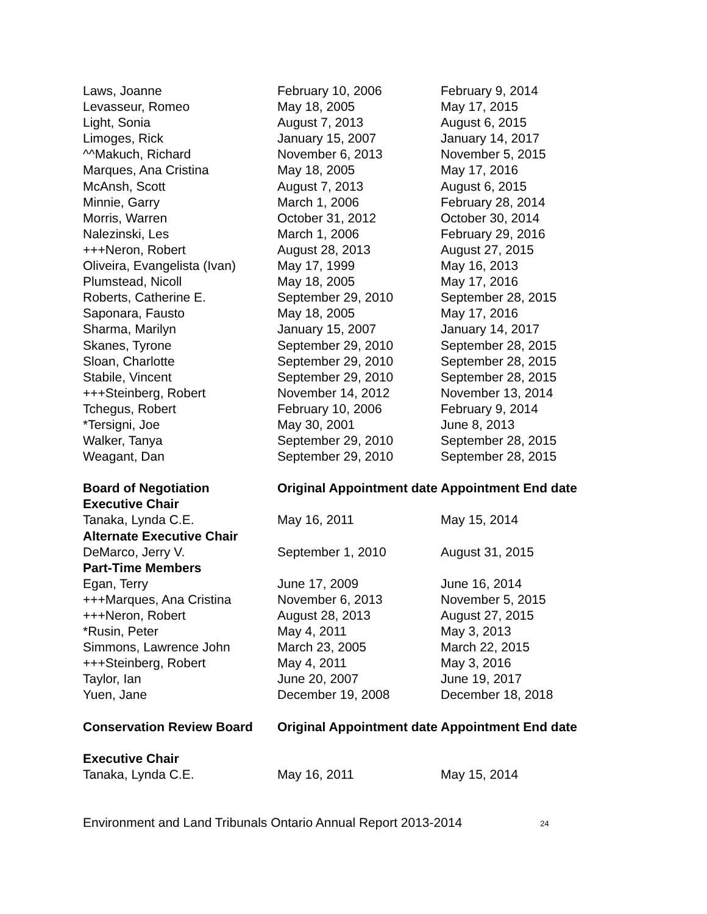| Laws, Joanne | February 10, 2006 | February 9, 2014 |
| Levasseur, Romeo | May 18, 2005 | May 17, 2015 |
| Light, Sonia | August 7, 2013 | August 6, 2015 |
| Limoges, Rick | January 15, 2007 | January 14, 2017 |
| ^^Makuch, Richard | November 6, 2013 | November 5, 2015 |
| Marques, Ana Cristina | May 18, 2005 | May 17, 2016 |
| McAnsh, Scott | August 7, 2013 | August 6, 2015 |
| Minnie, Garry | March 1, 2006 | February 28, 2014 |
| Morris, Warren | October 31, 2012 | October 30, 2014 |
| Nalezinski, Les | March 1, 2006 | February 29, 2016 |
| +++Neron, Robert | August 28, 2013 | August 27, 2015 |
| Oliveira, Evangelista (Ivan) | May 17, 1999 | May 16, 2013 |
| Plumstead, Nicoll | May 18, 2005 | May 17, 2016 |
| Roberts, Catherine E. | September 29, 2010 | September 28, 2015 |
| Saponara, Fausto | May 18, 2005 | May 17, 2016 |
| Sharma, Marilyn | January 15, 2007 | January 14, 2017 |
| Skanes, Tyrone | September 29, 2010 | September 28, 2015 |
| Sloan, Charlotte | September 29, 2010 | September 28, 2015 |
| Stabile, Vincent | September 29, 2010 | September 28, 2015 |
| +++Steinberg, Robert | November 14, 2012 | November 13, 2014 |
| Tchegus, Robert | February 10, 2006 | February 9, 2014 |
| *Tersigni, Joe | May 30, 2001 | June 8, 2013 |
| Walker, Tanya | September 29, 2010 | September 28, 2015 |
| Weagant, Dan | September 29, 2010 | September 28, 2015 |
| Board of Negotiation | Original Appointment date | Appointment End date |
| Executive Chair | | |
| Tanaka, Lynda C.E. | May 16, 2011 | May 15, 2014 |
| Alternate Executive Chair | | |
| DeMarco, Jerry V. | September 1, 2010 | August 31, 2015 |
| Part-Time Members | | |
| Egan, Terry | June 17, 2009 | June 16, 2014 |
| +++Marques, Ana Cristina | November 6, 2013 | November 5, 2015 |
| +++Neron, Robert | August 28, 2013 | August 27, 2015 |
| *Rusin, Peter | May 4, 2011 | May 3, 2013 |
| Simmons, Lawrence John | March 23, 2005 | March 22, 2015 |
| +++Steinberg, Robert | May 4, 2011 | May 3, 2016 |
| Taylor, Ian | June 20, 2007 | June 19, 2017 |
| Yuen, Jane | December 19, 2008 | December 18, 2018 |
| Conservation Review Board | Original Appointment date | Appointment End date |
| Executive Chair | | |
| Tanaka, Lynda C.E. | May 16, 2011 | May 15, 2014 |
Environment and Land Tribunals Ontario Annual Report 2013-2014 24